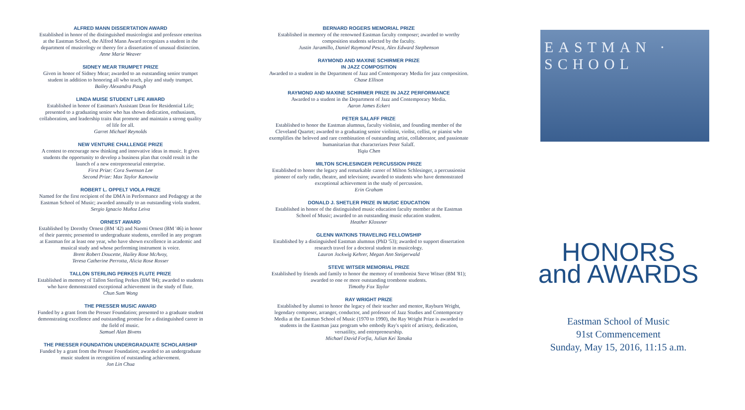ALFRED MANN DISSERTATION AWARD
Established in honor of the distinguished musicologist and professor emeritus at the Eastman School, the Alfred Mann Award recognizes a student in the department of musicology or theory for a dissertation of unusual distinction.
Anne Marie Weaver
SIDNEY MEAR TRUMPET PRIZE
Given in honor of Sidney Mear; awarded to an outstanding senior trumpet student in addition to honoring all who teach, play and study trumpet.
Bailey Alexandra Paugh
LINDA MUISE STUDENT LIFE AWARD
Established in honor of Eastman's Assistant Dean for Residential Life; presented to a graduating senior who has shown dedication, enthusiasm, collaboration, and leadership traits that promote and maintain a strong quality of life for all.
Garret Michael Reynolds
NEW VENTURE CHALLENGE PRIZE
A contest to encourage new thinking and innovative ideas in music. It gives students the opportunity to develop a business plan that could result in the launch of a new entrepreneurial enterprise.
First Prize: Cora Swenson Lee
Second Prize: Max Taylor Kanowitz
ROBERT L. OPPELT VIOLA PRIZE
Named for the first recipient of the DMA in Performance and Pedagogy at the Eastman School of Music; awarded annually to an outstanding viola student.
Sergio Ignacio Muñoz Leiva
ORNEST AWARD
Established by Dorothy Ornest (BM '42) and Naomi Ornest (BM '46) in honor of their parents; presented to undergraduate students, enrolled in any program at Eastman for at least one year, who have shown excellence in academic and musical study and whose performing instrument is voice.
Brent Robert Doucette, Hailey Rose McAvoy,
Teresa Catherine Perrotta, Alicia Rose Rosser
TALLON STERLING PERKES FLUTE PRIZE
Established in memory of Tallon Sterling Perkes (BM '84); awarded to students who have demonstrated exceptional achievement in the study of flute.
Chun Sum Wong
THE PRESSER MUSIC AWARD
Funded by a grant from the Presser Foundation; presented to a graduate student demonstrating excellence and outstanding promise for a distinguished career in the field of music.
Samuel Alan Bivens
THE PRESSER FOUNDATION UNDERGRADUATE SCHOLARSHIP
Funded by a grant from the Presser Foundation; awarded to an undergraduate music student in recognition of outstanding achievement.
Jon Lin Chua
BERNARD ROGERS MEMORIAL PRIZE
Established in memory of the renowned Eastman faculty composer; awarded to worthy composition students selected by the faculty.
Justin Jaramillo, Daniel Raymond Pesca, Alex Edward Stephenson
RAYMOND AND MAXINE SCHIRMER PRIZE
IN JAZZ COMPOSITION
Awarded to a student in the Department of Jazz and Contemporary Media for jazz composition.
Chase Ellison
RAYMOND AND MAXINE SCHIRMER PRIZE IN JAZZ PERFORMANCE
Awarded to a student in the Department of Jazz and Contemporary Media.
Aaron James Eckert
PETER SALAFF PRIZE
Established to honor the Eastman alumnus, faculty violinist, and founding member of the Cleveland Quartet; awarded to a graduating senior violinist, violist, cellist, or pianist who exemplifies the beloved and rare combination of outstanding artist, collaborator, and passionate humanitarian that characterizes Peter Salaff.
Yiqiu Chen
MILTON SCHLESINGER PERCUSSION PRIZE
Established to honor the legacy and remarkable career of Milton Schlesinger, a percussionist pioneer of early radio, theatre, and television; awarded to students who have demonstrated exceptional achievement in the study of percussion.
Erin Graham
DONALD J. SHETLER PRIZE IN MUSIC EDUCATION
Established in honor of the distinguished music education faculty member at the Eastman School of Music; awarded to an outstanding music education student.
Heather Klossner
GLENN WATKINS TRAVELING FELLOWSHIP
Established by a distinguished Eastman alumnus (PhD '53); awarded to support dissertation research travel for a doctoral student in musicology.
Lauron Jockwig Kehrer, Megan Ann Steigerwald
STEVE WITSER MEMORIAL PRIZE
Established by friends and family to honor the memory of trombonist Steve Witser (BM '81); awarded to one or more outstanding trombone students.
Timothy Fox Taylor
RAY WRIGHT PRIZE
Established by alumni to honor the legacy of their teacher and mentor, Rayburn Wright, legendary composer, arranger, conductor, and professor of Jazz Studies and Contemporary Media at the Eastman School of Music (1970 to 1990), the Ray Wright Prize is awarded to students in the Eastman jazz program who embody Ray's spirit of artistry, dedication, versatility, and entrepreneurship.
Michael David Forfia, Julian Kei Tanaka
EASTMAN · SCHOOL
HONORS
and AWARDS
Eastman School of Music
91st Commencement
Sunday, May 15, 2016, 11:15 a.m.